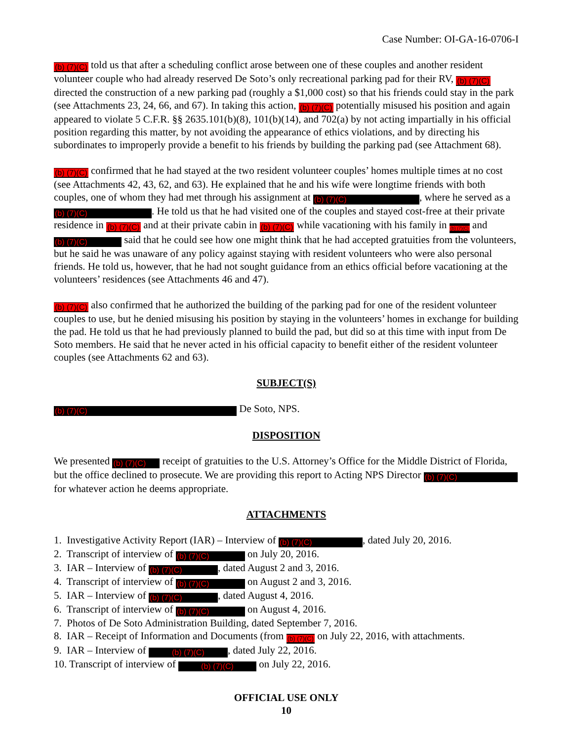Case Number: OI-GA-16-0706-I
(b) (7)(C) told us that after a scheduling conflict arose between one of these couples and another resident volunteer couple who had already reserved De Soto’s only recreational parking pad for their RV, (b) (7)(C) directed the construction of a new parking pad (roughly a $1,000 cost) so that his friends could stay in the park (see Attachments 23, 24, 66, and 67). In taking this action, (b) (7)(C) potentially misused his position and again appeared to violate 5 C.F.R. §§ 2635.101(b)(8), 101(b)(14), and 702(a) by not acting impartially in his official position regarding this matter, by not avoiding the appearance of ethics violations, and by directing his subordinates to improperly provide a benefit to his friends by building the parking pad (see Attachment 68).
(b) (7)(C) confirmed that he had stayed at the two resident volunteer couples’ homes multiple times at no cost (see Attachments 42, 43, 62, and 63). He explained that he and his wife were longtime friends with both couples, one of whom they had met through his assignment at (b) (7)(C), where he served as a (b) (7)(C). He told us that he had visited one of the couples and stayed cost-free at their private residence in (b) (7)(C) and at their private cabin in (b) (7)(C) while vacationing with his family in (b) (7)(C) and (b) (7)(C) said that he could see how one might think that he had accepted gratuities from the volunteers, but he said he was unaware of any policy against staying with resident volunteers who were also personal friends. He told us, however, that he had not sought guidance from an ethics official before vacationing at the volunteers’ residences (see Attachments 46 and 47).
(b) (7)(C) also confirmed that he authorized the building of the parking pad for one of the resident volunteer couples to use, but he denied misusing his position by staying in the volunteers’ homes in exchange for building the pad. He told us that he had previously planned to build the pad, but did so at this time with input from De Soto members. He said that he never acted in his official capacity to benefit either of the resident volunteer couples (see Attachments 62 and 63).
SUBJECT(S)
(b) (7)(C) De Soto, NPS.
DISPOSITION
We presented (b) (7)(C) receipt of gratuities to the U.S. Attorney’s Office for the Middle District of Florida, but the office declined to prosecute. We are providing this report to Acting NPS Director (b) (7)(C) for whatever action he deems appropriate.
ATTACHMENTS
1. Investigative Activity Report (IAR) – Interview of (b) (7)(C), dated July 20, 2016.
2. Transcript of interview of (b) (7)(C) on July 20, 2016.
3. IAR – Interview of (b) (7)(C), dated August 2 and 3, 2016.
4. Transcript of interview of (b) (7)(C) on August 2 and 3, 2016.
5. IAR – Interview of (b) (7)(C), dated August 4, 2016.
6. Transcript of interview of (b) (7)(C) on August 4, 2016.
7. Photos of De Soto Administration Building, dated September 7, 2016.
8. IAR – Receipt of Information and Documents (from (b) (7)(C) on July 22, 2016, with attachments.
9. IAR – Interview of (b) (7)(C), dated July 22, 2016.
10. Transcript of interview of (b) (7)(C) on July 22, 2016.
OFFICIAL USE ONLY
10